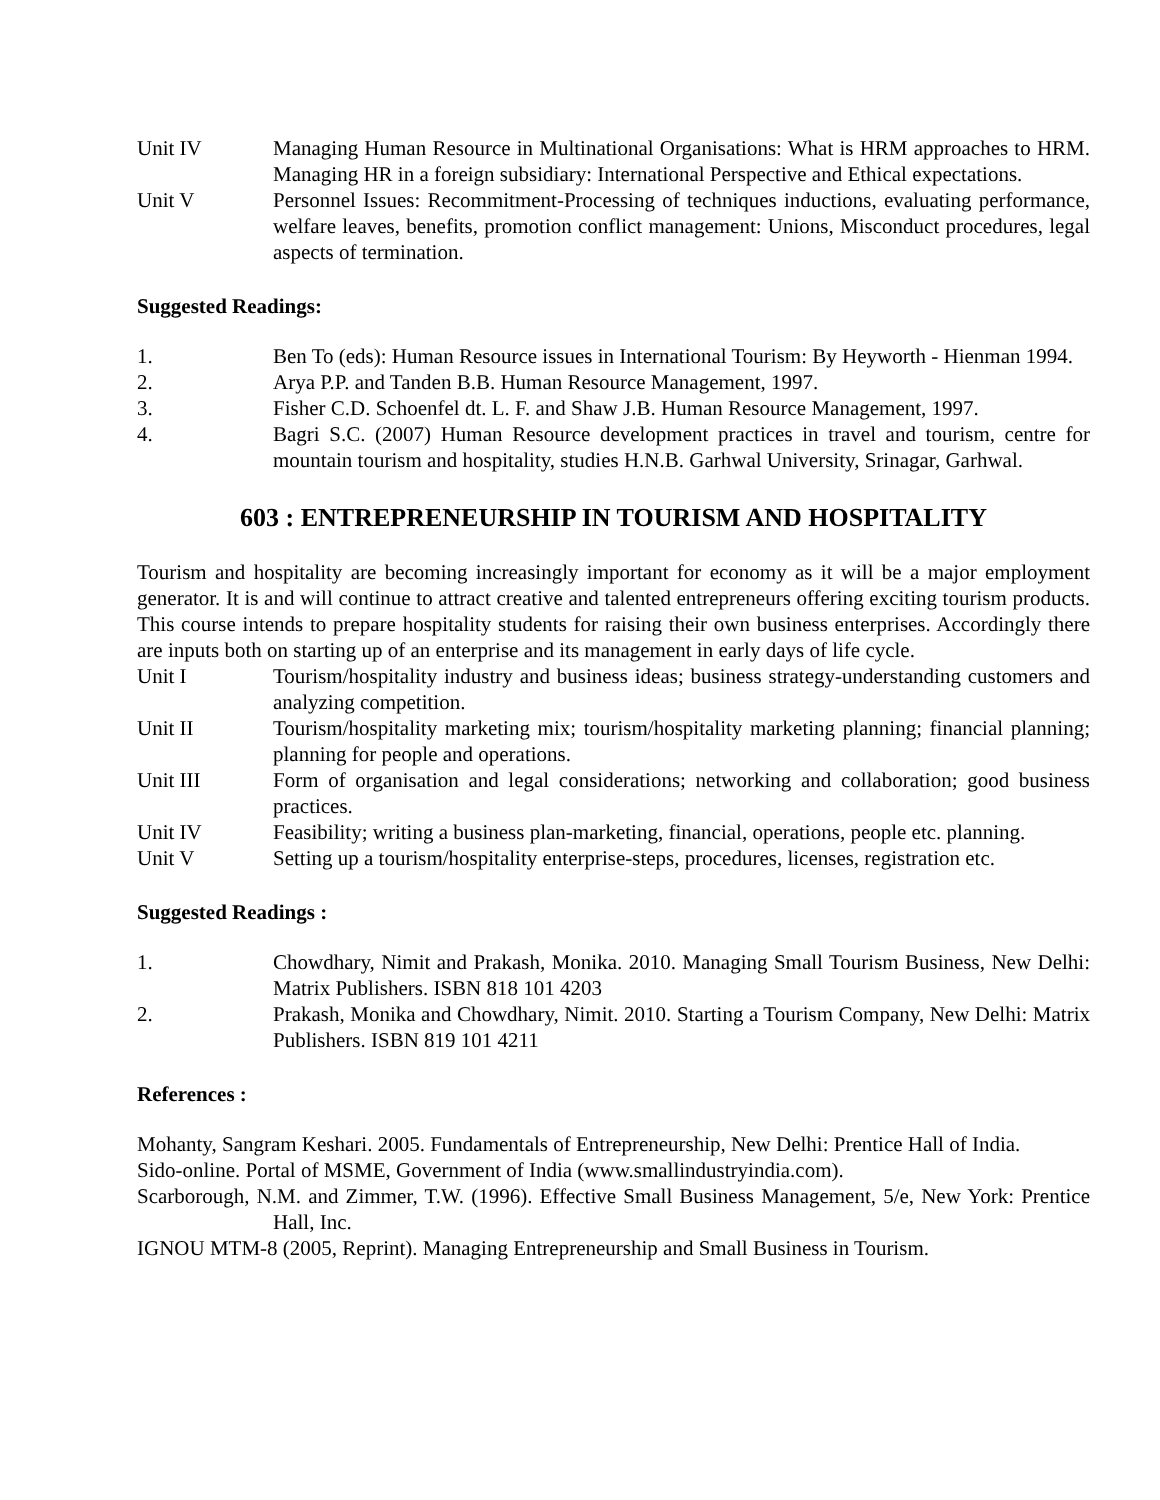Unit IV Managing Human Resource in Multinational Organisations: What is HRM approaches to HRM. Managing HR in a foreign subsidiary: International Perspective and Ethical expectations.
Unit V Personnel Issues: Recommitment-Processing of techniques inductions, evaluating performance, welfare leaves, benefits, promotion conflict management: Unions, Misconduct procedures, legal aspects of termination.
Suggested Readings:
1. Ben To (eds): Human Resource issues in International Tourism: By Heyworth - Hienman 1994.
2. Arya P.P. and Tanden B.B. Human Resource Management, 1997.
3. Fisher C.D. Schoenfel dt. L. F. and Shaw J.B. Human Resource Management, 1997.
4. Bagri S.C. (2007) Human Resource development practices in travel and tourism, centre for mountain tourism and hospitality, studies H.N.B. Garhwal University, Srinagar, Garhwal.
603 : ENTREPRENEURSHIP IN TOURISM AND HOSPITALITY
Tourism and hospitality are becoming increasingly important for economy as it will be a major employment generator. It is and will continue to attract creative and talented entrepreneurs offering exciting tourism products. This course intends to prepare hospitality students for raising their own business enterprises. Accordingly there are inputs both on starting up of an enterprise and its management in early days of life cycle.
Unit I Tourism/hospitality industry and business ideas; business strategy-understanding customers and analyzing competition.
Unit II Tourism/hospitality marketing mix; tourism/hospitality marketing planning; financial planning; planning for people and operations.
Unit III Form of organisation and legal considerations; networking and collaboration; good business practices.
Unit IV Feasibility; writing a business plan-marketing, financial, operations, people etc. planning.
Unit V Setting up a tourism/hospitality enterprise-steps, procedures, licenses, registration etc.
Suggested Readings :
1. Chowdhary, Nimit and Prakash, Monika. 2010. Managing Small Tourism Business, New Delhi: Matrix Publishers. ISBN 818 101 4203
2. Prakash, Monika and Chowdhary, Nimit. 2010. Starting a Tourism Company, New Delhi: Matrix Publishers. ISBN 819 101 4211
References :
Mohanty, Sangram Keshari. 2005. Fundamentals of Entrepreneurship, New Delhi: Prentice Hall of India.
Sido-online. Portal of MSME, Government of India (www.smallindustryindia.com).
Scarborough, N.M. and Zimmer, T.W. (1996). Effective Small Business Management, 5/e, New York: Prentice Hall, Inc.
IGNOU MTM-8 (2005, Reprint). Managing Entrepreneurship and Small Business in Tourism.